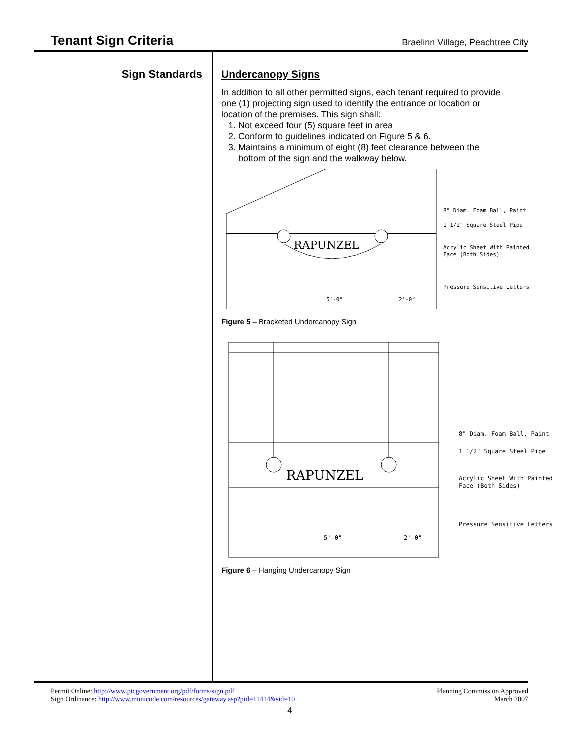Tenant Sign Criteria
Braelinn Village, Peachtree City
Sign Standards
Undercanopy Signs
In addition to all other permitted signs, each tenant required to provide one (1) projecting sign used to identify the entrance or location or location of the premises. This sign shall:
1. Not exceed four (5) square feet in area
2. Conform to guidelines indicated on Figure 5 & 6.
3. Maintains a minimum of eight (8) feet clearance between the bottom of the sign and the walkway below.
RAPUNZEL
8" Diam. Foam Ball, Paint
1 1/2" Square Steel Pipe
Acrylic Sheet With Painted
Face (Both Sides)
Pressure Sensitive Letters
5'-0"
2'-0"
Figure 5 – Bracketed Undercanopy Sign
RAPUNZEL
8" Diam. Foam Ball, Paint
1 1/2" Square Steel Pipe
Acrylic Sheet With Painted
Face (Both Sides)
Pressure Sensitive Letters
5'-0"
2'-0"
Figure 6 – Hanging Undercanopy Sign
Permit Online: http://www.ptcgovernment.org/pdf/forms/sign.pdf
Sign Ordinance: http://www.municode.com/resources/gateway.asp?pid=11414&sid=10
Planning Commission Approved
March 2007
4